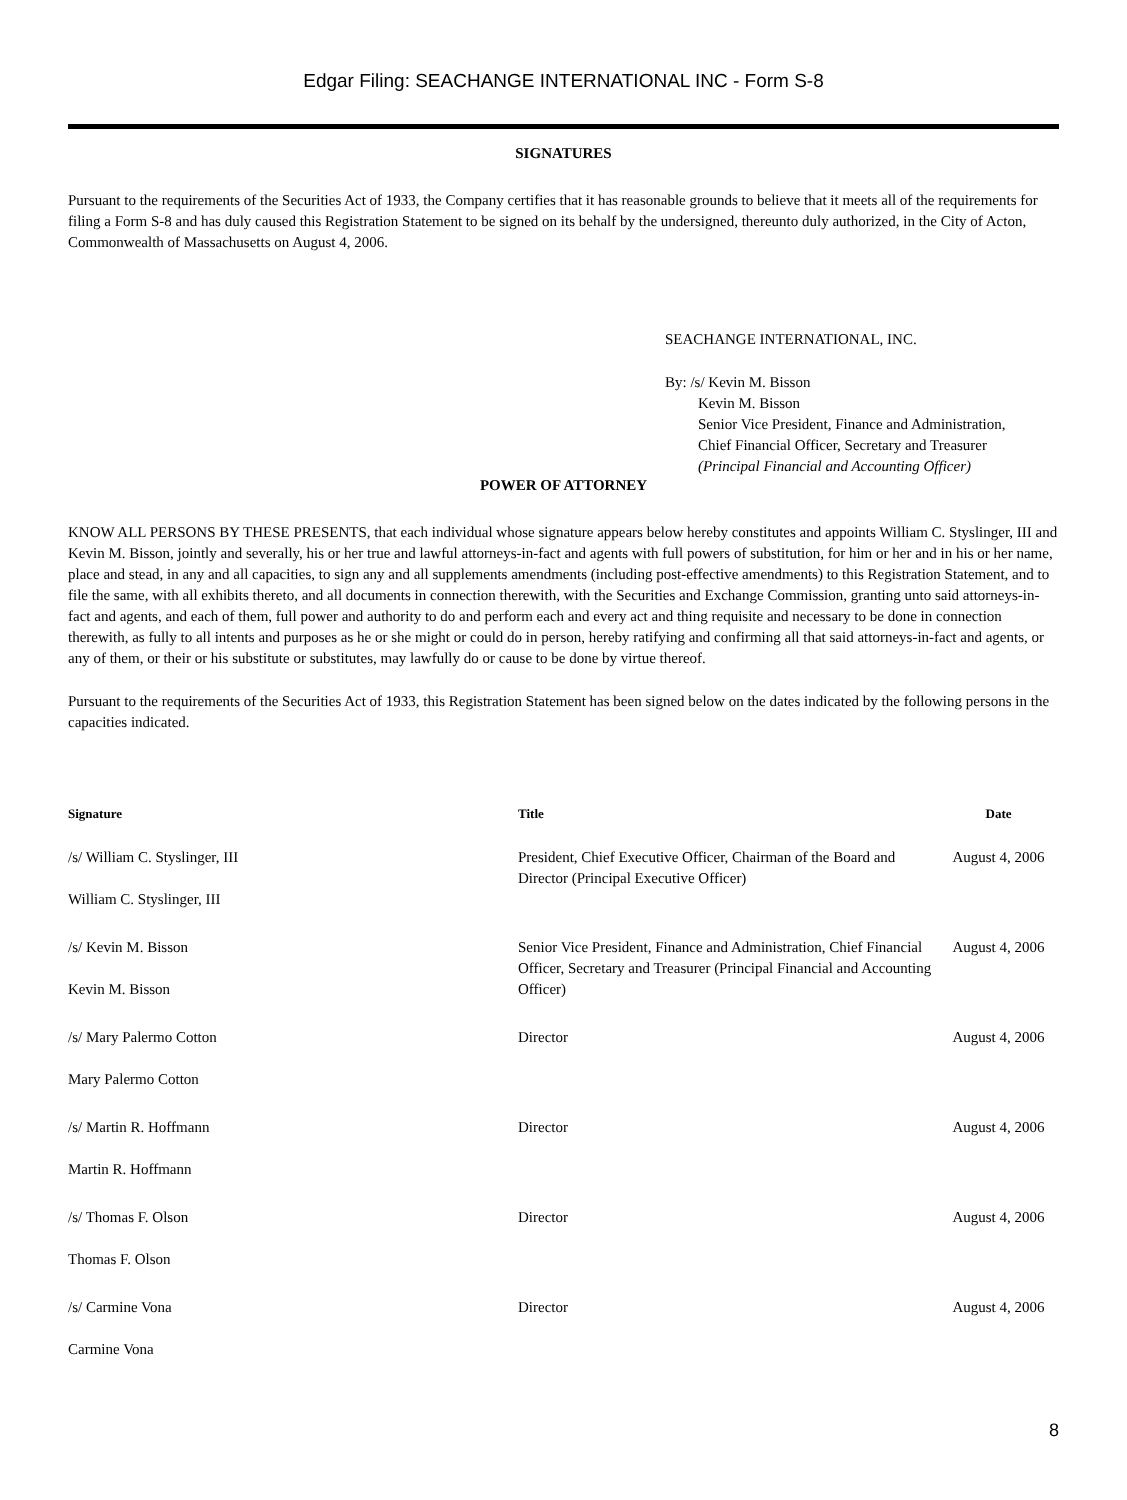Edgar Filing: SEACHANGE INTERNATIONAL INC - Form S-8
SIGNATURES
Pursuant to the requirements of the Securities Act of 1933, the Company certifies that it has reasonable grounds to believe that it meets all of the requirements for filing a Form S-8 and has duly caused this Registration Statement to be signed on its behalf by the undersigned, thereunto duly authorized, in the City of Acton, Commonwealth of Massachusetts on August 4, 2006.
SEACHANGE INTERNATIONAL, INC.
By: /s/ Kevin M. Bisson
Kevin M. Bisson
Senior Vice President, Finance and Administration,
Chief Financial Officer, Secretary and Treasurer
(Principal Financial and Accounting Officer)
POWER OF ATTORNEY
KNOW ALL PERSONS BY THESE PRESENTS, that each individual whose signature appears below hereby constitutes and appoints William C. Styslinger, III and Kevin M. Bisson, jointly and severally, his or her true and lawful attorneys-in-fact and agents with full powers of substitution, for him or her and in his or her name, place and stead, in any and all capacities, to sign any and all supplements amendments (including post-effective amendments) to this Registration Statement, and to file the same, with all exhibits thereto, and all documents in connection therewith, with the Securities and Exchange Commission, granting unto said attorneys-in-fact and agents, and each of them, full power and authority to do and perform each and every act and thing requisite and necessary to be done in connection therewith, as fully to all intents and purposes as he or she might or could do in person, hereby ratifying and confirming all that said attorneys-in-fact and agents, or any of them, or their or his substitute or substitutes, may lawfully do or cause to be done by virtue thereof.
Pursuant to the requirements of the Securities Act of 1933, this Registration Statement has been signed below on the dates indicated by the following persons in the capacities indicated.
| Signature | Title | Date |
| --- | --- | --- |
| /s/ William C. Styslinger, III William C. Styslinger, III | President, Chief Executive Officer, Chairman of the Board and Director (Principal Executive Officer) | August 4, 2006 |
| /s/ Kevin M. Bisson Kevin M. Bisson | Senior Vice President, Finance and Administration, Chief Financial Officer, Secretary and Treasurer (Principal Financial and Accounting Officer) | August 4, 2006 |
| /s/ Mary Palermo Cotton Mary Palermo Cotton | Director | August 4, 2006 |
| /s/ Martin R. Hoffmann Martin R. Hoffmann | Director | August 4, 2006 |
| /s/ Thomas F. Olson Thomas F. Olson | Director | August 4, 2006 |
| /s/ Carmine Vona Carmine Vona | Director | August 4, 2006 |
8